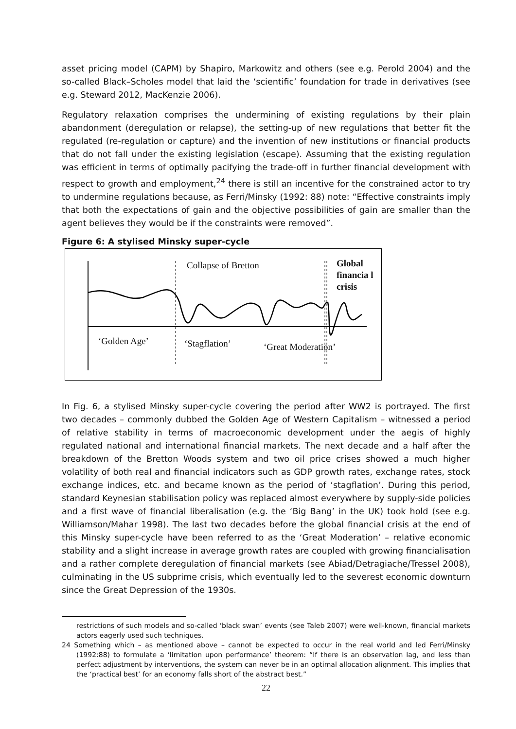asset pricing model (CAPM) by Shapiro, Markowitz and others (see e.g. Perold 2004) and the so-called Black–Scholes model that laid the ‘scientific’ foundation for trade in derivatives (see e.g. Steward 2012, MacKenzie 2006).
Regulatory relaxation comprises the undermining of existing regulations by their plain abandonment (deregulation or relapse), the setting-up of new regulations that better fit the regulated (re-regulation or capture) and the invention of new institutions or financial products that do not fall under the existing legislation (escape). Assuming that the existing regulation was efficient in terms of optimally pacifying the trade-off in further financial development with respect to growth and employment,<sup>24</sup> there is still an incentive for the constrained actor to try to undermine regulations because, as Ferri/Minsky (1992: 88) note: “Effective constraints imply that both the expectations of gain and the objective possibilities of gain are smaller than the agent believes they would be if the constraints were removed”.
Figure 6: A stylised Minsky super-cycle
Collapse of Bretton
Global financia l crisis
‘Golden Age’ ‘Stagflation’ ‘Great Moderation’
In Fig. 6, a stylised Minsky super-cycle covering the period after WW2 is portrayed. The first two decades – commonly dubbed the Golden Age of Western Capitalism – witnessed a period of relative stability in terms of macroeconomic development under the aegis of highly regulated national and international financial markets. The next decade and a half after the breakdown of the Bretton Woods system and two oil price crises showed a much higher volatility of both real and financial indicators such as GDP growth rates, exchange rates, stock exchange indices, etc. and became known as the period of ‘stagflation’. During this period, standard Keynesian stabilisation policy was replaced almost everywhere by supply-side policies and a first wave of financial liberalisation (e.g. the ‘Big Bang’ in the UK) took hold (see e.g. Williamson/Mahar 1998). The last two decades before the global financial crisis at the end of this Minsky super-cycle have been referred to as the ‘Great Moderation’ – relative economic stability and a slight increase in average growth rates are coupled with growing financialisation and a rather complete deregulation of financial markets (see Abiad/Detragiache/Tressel 2008), culminating in the US subprime crisis, which eventually led to the severest economic downturn since the Great Depression of the 1930s.
restrictions of such models and so-called ‘black swan’ events (see Taleb 2007) were well-known, financial markets actors eagerly used such techniques.
24 Something which – as mentioned above – cannot be expected to occur in the real world and led Ferri/Minsky (1992:88) to formulate a ‘limitation upon performance’ theorem: “If there is an observation lag, and less than perfect adjustment by interventions, the system can never be in an optimal allocation alignment. This implies that the ‘practical best’ for an economy falls short of the abstract best.”
22